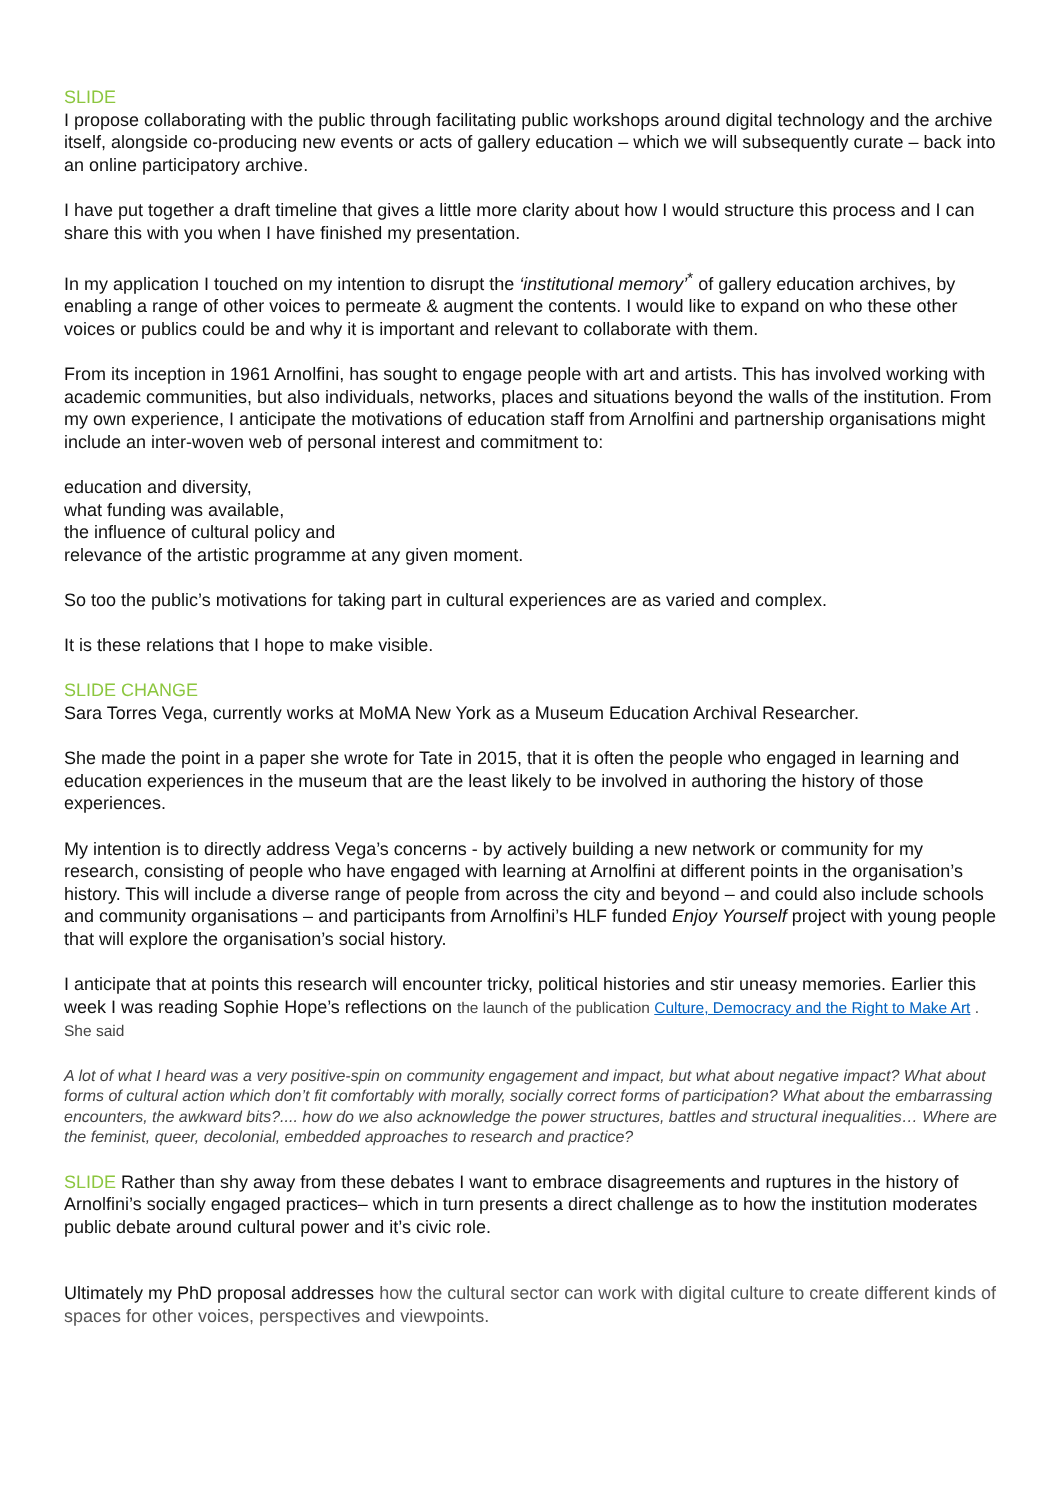SLIDE
I propose collaborating with the public through facilitating public workshops around digital technology and the archive itself, alongside co-producing new events or acts of gallery education – which we will subsequently curate – back into an online participatory archive.
I have put together a draft timeline that gives a little more clarity about how I would structure this process and I can share this with you when I have finished my presentation.
In my application I touched on my intention to disrupt the ‘institutional memory’<sup>*</sup> of gallery education archives, by enabling a range of other voices to permeate & augment the contents. I would like to expand on who these other voices or publics could be and why it is important and relevant to collaborate with them.
From its inception in 1961 Arnolfini, has sought to engage people with art and artists. This has involved working with academic communities, but also individuals, networks, places and situations beyond the walls of the institution. From my own experience, I anticipate the motivations of education staff from Arnolfini and partnership organisations might include an inter-woven web of personal interest and commitment to:
education and diversity,
what funding was available,
the influence of cultural policy and
relevance of the artistic programme at any given moment.
So too the public’s motivations for taking part in cultural experiences are as varied and complex.
It is these relations that I hope to make visible.
SLIDE CHANGE
Sara Torres Vega, currently works at MoMA New York as a Museum Education Archival Researcher.
She made the point in a paper she wrote for Tate in 2015, that it is often the people who engaged in learning and education experiences in the museum that are the least likely to be involved in authoring the history of those experiences.
My intention is to directly address Vega’s concerns - by actively building a new network or community for my research, consisting of people who have engaged with learning at Arnolfini at different points in the organisation’s history. This will include a diverse range of people from across the city and beyond – and could also include schools and community organisations – and participants from Arnolfini’s HLF funded Enjoy Yourself project with young people that will explore the organisation’s social history.
I anticipate that at points this research will encounter tricky, political histories and stir uneasy memories. Earlier this week I was reading Sophie Hope’s reflections on the launch of the publication Culture, Democracy and the Right to Make Art . She said
A lot of what I heard was a very positive-spin on community engagement and impact, but what about negative impact? What about forms of cultural action which don’t fit comfortably with morally, socially correct forms of participation? What about the embarrassing encounters, the awkward bits?.... how do we also acknowledge the power structures, battles and structural inequalities… Where are the feminist, queer, decolonial, embedded approaches to research and practice?
SLIDE Rather than shy away from these debates I want to embrace disagreements and ruptures in the history of Arnolfini’s socially engaged practices– which in turn presents a direct challenge as to how the institution moderates public debate around cultural power and it’s civic role.
Ultimately my PhD proposal addresses how the cultural sector can work with digital culture to create different kinds of spaces for other voices, perspectives and viewpoints.